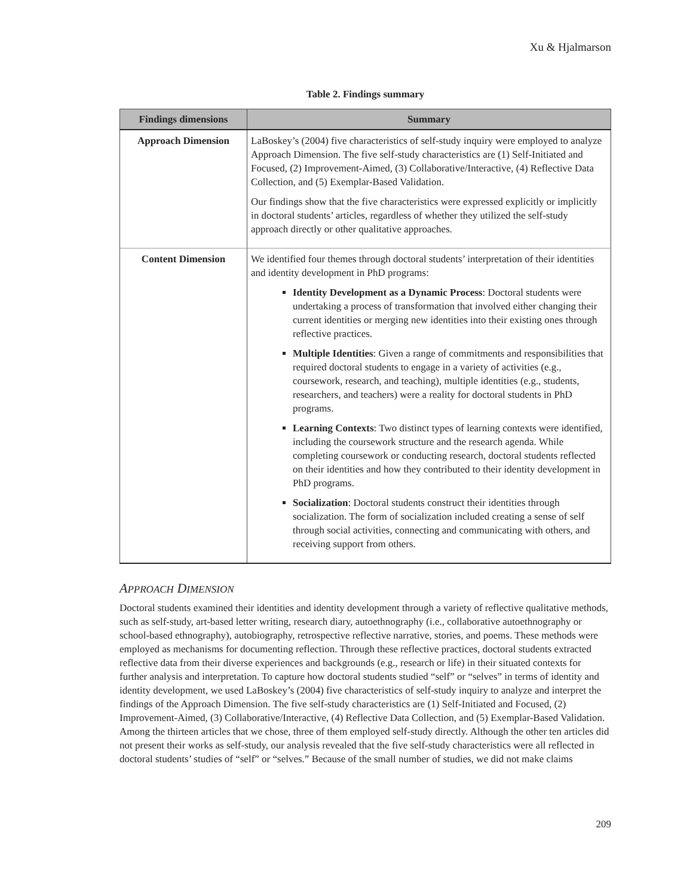Xu & Hjalmarson
Table 2. Findings summary
| Findings dimensions | Summary |
| --- | --- |
| Approach Dimension | LaBoskey’s (2004) five characteristics of self-study inquiry were employed to analyze Approach Dimension. The five self-study characteristics are (1) Self-Initiated and Focused, (2) Improvement-Aimed, (3) Collaborative/Interactive, (4) Reflective Data Collection, and (5) Exemplar-Based Validation. Our findings show that the five characteristics were expressed explicitly or implicitly in doctoral students’ articles, regardless of whether they utilized the self-study approach directly or other qualitative approaches. |
| Content Dimension | We identified four themes through doctoral students’ interpretation of their identities and identity development in PhD programs: Identity Development as a Dynamic Process : Doctoral students were undertaking a process of transformation that involved either changing their current identities or merging new identities into their existing ones through reflective practices. Multiple Identities : Given a range of commitments and responsibilities that required doctoral students to engage in a variety of activities (e.g., coursework, research, and teaching), multiple identities (e.g., students, researchers, and teachers) were a reality for doctoral students in PhD programs. Learning Contexts : Two distinct types of learning contexts were identified, including the coursework structure and the research agenda. While completing coursework or conducting research, doctoral students reflected on their identities and how they contributed to their identity development in PhD programs. Socialization : Doctoral students construct their identities through socialization. The form of socialization included creating a sense of self through social activities, connecting and communicating with others, and receiving support from others. |
APPROACH DIMENSION
Doctoral students examined their identities and identity development through a variety of reflective qualitative methods, such as self-study, art-based letter writing, research diary, autoethnography (i.e., collaborative autoethnography or school-based ethnography), autobiography, retrospective reflective narrative, stories, and poems. These methods were employed as mechanisms for documenting reflection. Through these reflective practices, doctoral students extracted reflective data from their diverse experiences and backgrounds (e.g., research or life) in their situated contexts for further analysis and interpretation. To capture how doctoral students studied “self” or “selves” in terms of identity and identity development, we used LaBoskey’s (2004) five characteristics of self-study inquiry to analyze and interpret the findings of the Approach Dimension. The five self-study characteristics are (1) Self-Initiated and Focused, (2) Improvement-Aimed, (3) Collaborative/Interactive, (4) Reflective Data Collection, and (5) Exemplar-Based Validation. Among the thirteen articles that we chose, three of them employed self-study directly. Although the other ten articles did not present their works as self-study, our analysis revealed that the five self-study characteristics were all reflected in doctoral students’ studies of “self” or “selves.” Because of the small number of studies, we did not make claims
209